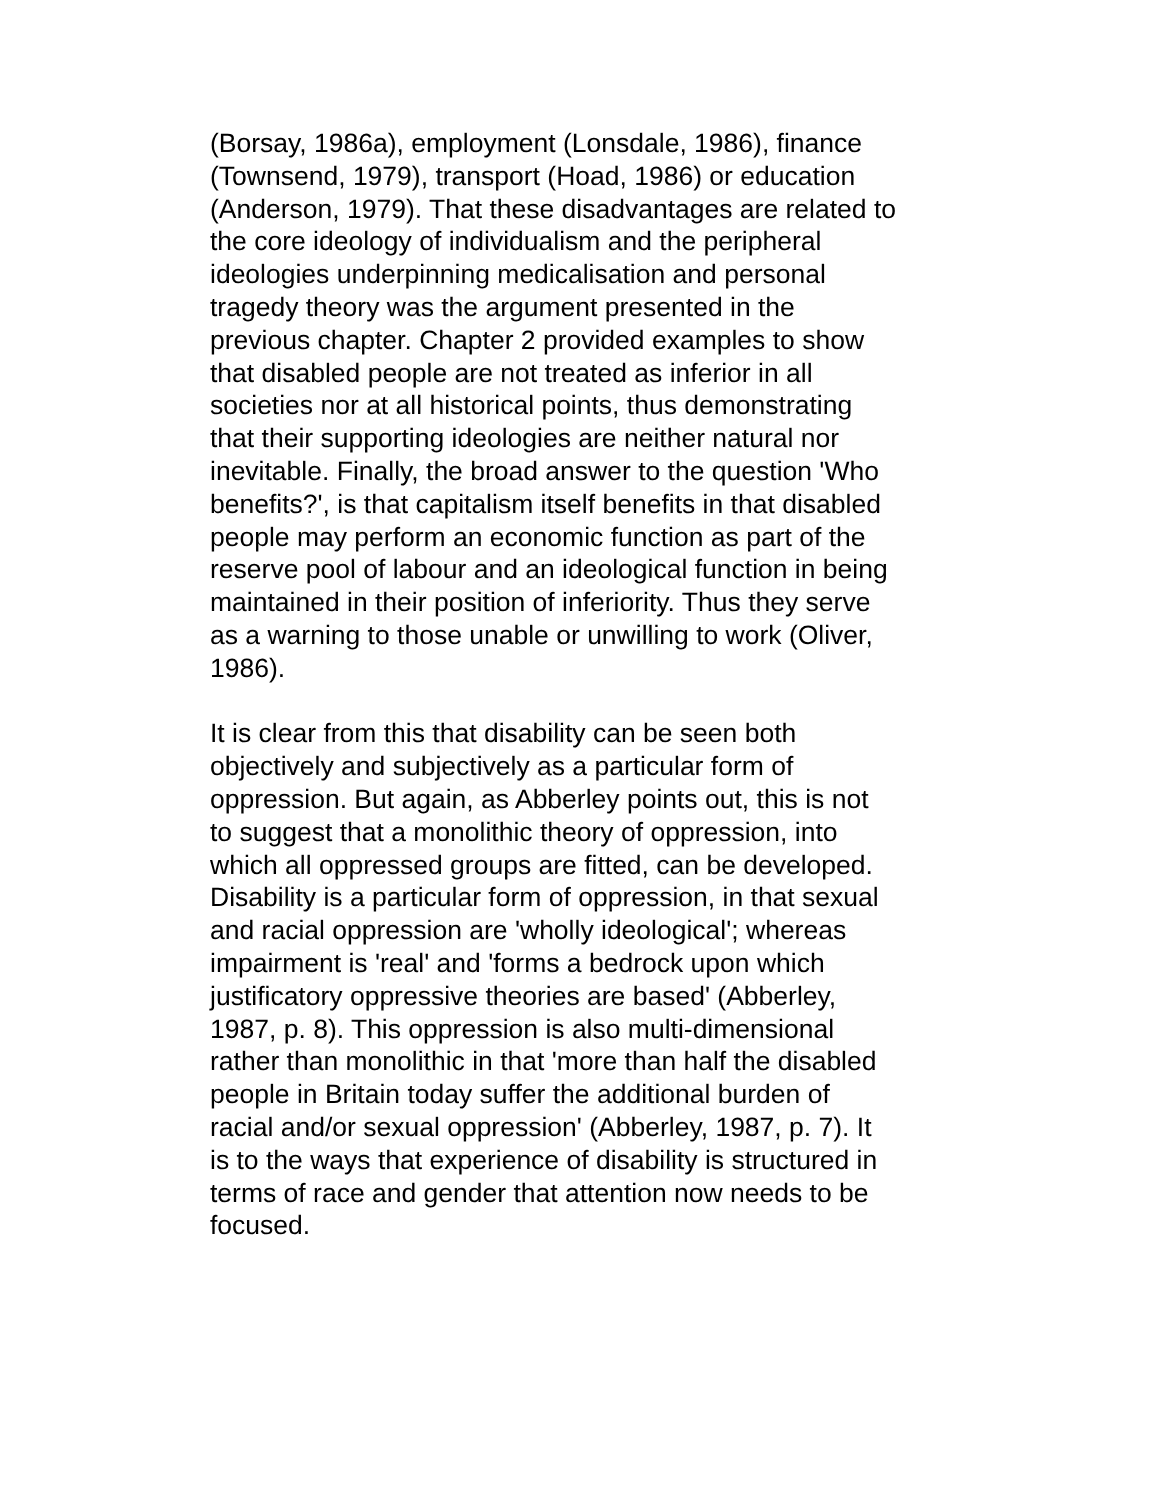(Borsay, 1986a), employment (Lonsdale, 1986), finance
(Townsend, 1979), transport (Hoad, 1986) or education
(Anderson, 1979). That these disadvantages are related to
the core ideology of individualism and the peripheral
ideologies underpinning medicalisation and personal
tragedy theory was the argument presented in the
previous chapter. Chapter 2 provided examples to show
that disabled people are not treated as inferior in all
societies nor at all historical points, thus demonstrating
that their supporting ideologies are neither natural nor
inevitable. Finally, the broad answer to the question 'Who
benefits?', is that capitalism itself benefits in that disabled
people may perform an economic function as part of the
reserve pool of labour and an ideological function in being
maintained in their position of inferiority. Thus they serve
as a warning to those unable or unwilling to work (Oliver,
1986).
It is clear from this that disability can be seen both
objectively and subjectively as a particular form of
oppression. But again, as Abberley points out, this is not
to suggest that a monolithic theory of oppression, into
which all oppressed groups are fitted, can be developed.
Disability is a particular form of oppression, in that sexual
and racial oppression are 'wholly ideological'; whereas
impairment is 'real' and 'forms a bedrock upon which
justificatory oppressive theories are based' (Abberley,
1987, p. 8). This oppression is also multi-dimensional
rather than monolithic in that 'more than half the disabled
people in Britain today suffer the additional burden of
racial and/or sexual oppression' (Abberley, 1987, p. 7). It
is to the ways that experience of disability is structured in
terms of race and gender that attention now needs to be
focused.